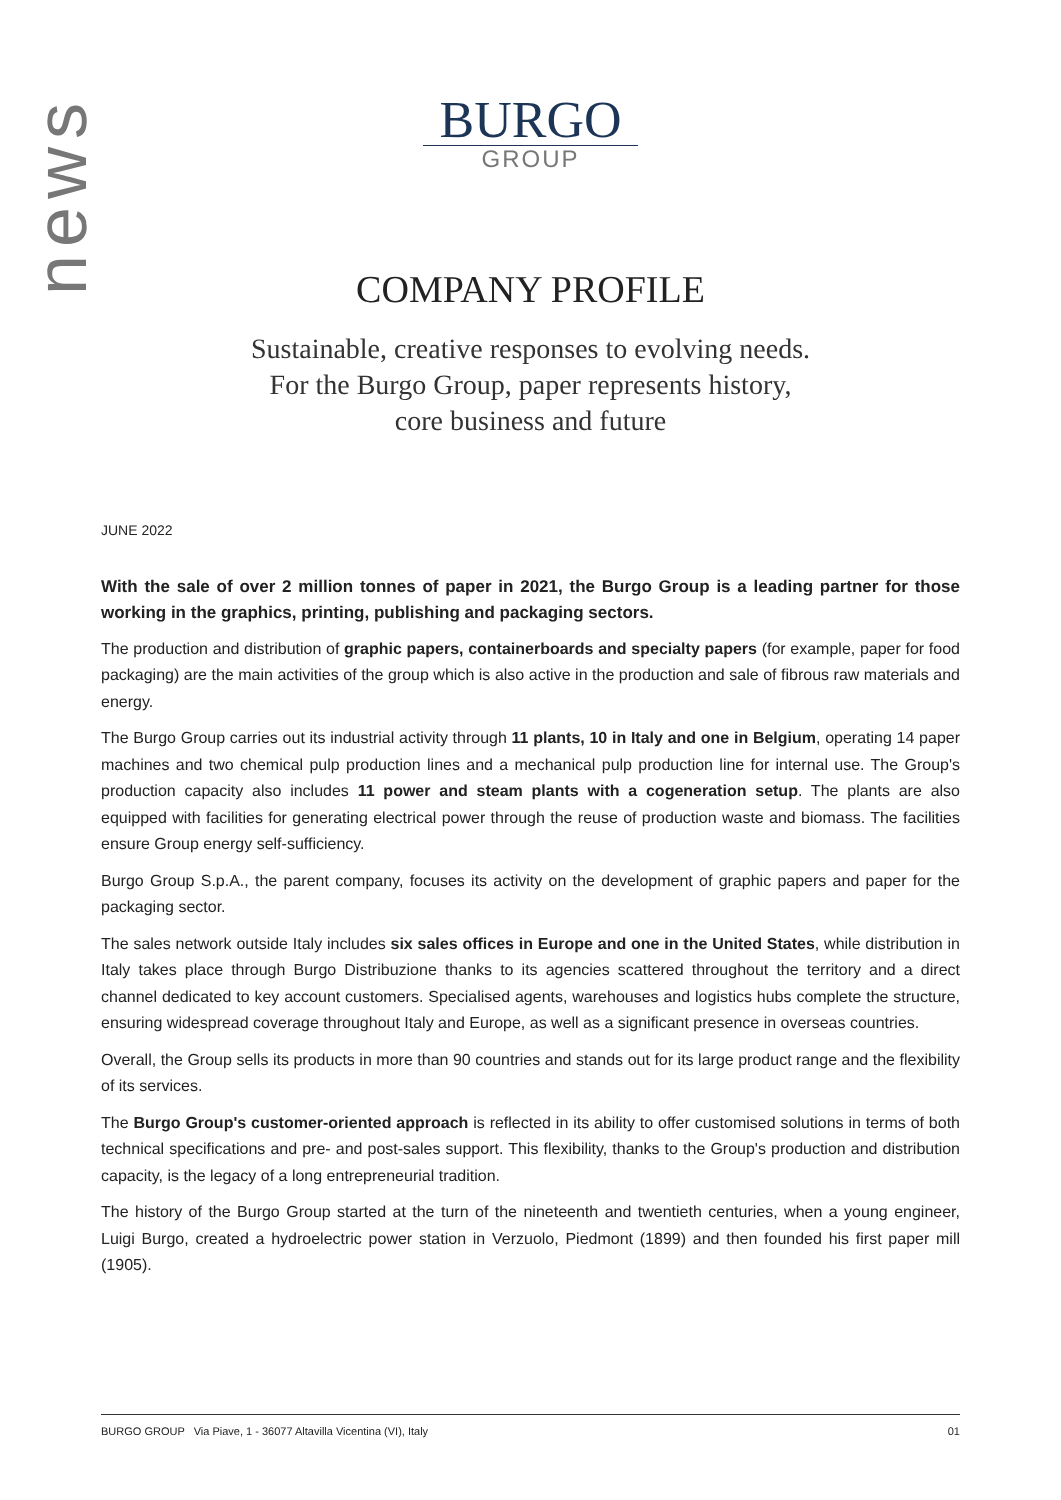news
BURGO
GROUP
COMPANY PROFILE
Sustainable, creative responses to evolving needs.
For the Burgo Group, paper represents history,
core business and future
JUNE 2022
With the sale of over 2 million tonnes of paper in 2021, the Burgo Group is a leading partner for those working in the graphics, printing, publishing and packaging sectors.
The production and distribution of graphic papers, containerboards and specialty papers (for example, paper for food packaging) are the main activities of the group which is also active in the production and sale of fibrous raw materials and energy.
The Burgo Group carries out its industrial activity through 11 plants, 10 in Italy and one in Belgium, operating 14 paper machines and two chemical pulp production lines and a mechanical pulp production line for internal use. The Group's production capacity also includes 11 power and steam plants with a cogeneration setup. The plants are also equipped with facilities for generating electrical power through the reuse of production waste and biomass. The facilities ensure Group energy self-sufficiency.
Burgo Group S.p.A., the parent company, focuses its activity on the development of graphic papers and paper for the packaging sector.
The sales network outside Italy includes six sales offices in Europe and one in the United States, while distribution in Italy takes place through Burgo Distribuzione thanks to its agencies scattered throughout the territory and a direct channel dedicated to key account customers. Specialised agents, warehouses and logistics hubs complete the structure, ensuring widespread coverage throughout Italy and Europe, as well as a significant presence in overseas countries.
Overall, the Group sells its products in more than 90 countries and stands out for its large product range and the flexibility of its services.
The Burgo Group's customer-oriented approach is reflected in its ability to offer customised solutions in terms of both technical specifications and pre- and post-sales support. This flexibility, thanks to the Group's production and distribution capacity, is the legacy of a long entrepreneurial tradition.
The history of the Burgo Group started at the turn of the nineteenth and twentieth centuries, when a young engineer, Luigi Burgo, created a hydroelectric power station in Verzuolo, Piedmont (1899) and then founded his first paper mill (1905).
BURGO GROUP Via Piave, 1 - 36077 Altavilla Vicentina (VI), Italy 01